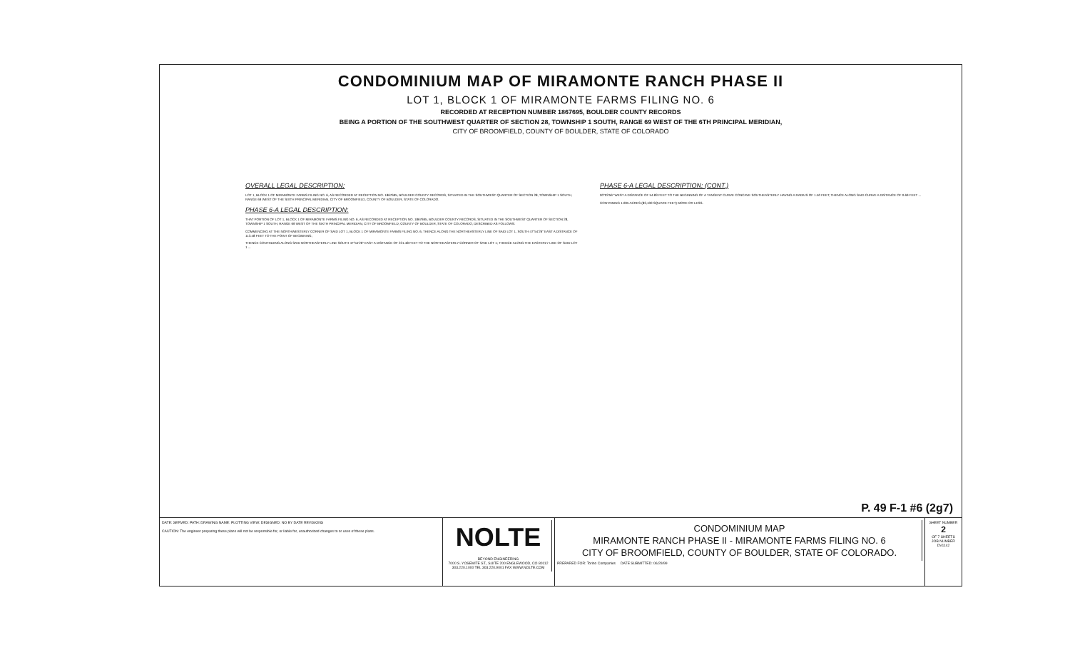CONDOMINIUM MAP OF MIRAMONTE RANCH PHASE II
LOT 1, BLOCK 1 OF MIRAMONTE FARMS FILING NO. 6
RECORDED AT RECEPTION NUMBER 1867695, BOULDER COUNTY RECORDS
BEING A PORTION OF THE SOUTHWEST QUARTER OF SECTION 28, TOWNSHIP 1 SOUTH, RANGE 69 WEST OF THE 6TH PRINCIPAL MERIDIAN,
CITY OF BROOMFIELD, COUNTY OF BOULDER, STATE OF COLORADO
OVERALL LEGAL DESCRIPTION:
LOT 1, BLOCK 1 OF MIRAMONTE FARMS FILING NO. 6, AS RECORDED AT RECEPTION NO. 1867695, BOULDER COUNTY RECORDS, SITUATED IN THE SOUTHWEST QUARTER OF SECTION 28, TOWNSHIP 1 SOUTH, RANGE 69 WEST OF THE SIXTH PRINCIPAL MERIDIAN, CITY OF BROOMFIELD, COUNTY OF BOULDER, STATE OF COLORADO.
PHASE 6-A LEGAL DESCRIPTION:
THAT PORTION OF LOT 1, BLOCK 1 OF MIRAMONTE FARMS FILING NO. 6, AS RECORDED AT RECEPTION NO. 1867695, BOULDER COUNTY RECORDS, SITUATED IN THE SOUTHWEST QUARTER OF SECTION 28, TOWNSHIP 1 SOUTH, RANGE 69 WEST OF THE SIXTH PRINCIPAL MERIDIAN, CITY OF BROOMFIELD, COUNTY OF BOULDER, STATE OF COLORADO, DESCRIBED AS FOLLOWS:
COMMENCING AT THE NORTHWESTERLY CORNER OF SAID LOT 1, BLOCK 1 OF MIRAMONTE FARMS FILING NO. 6, THENCE ALONG THE NORTHEASTERLY LINE OF SAID LOT 1, SOUTH 47°54'26" EAST A DISTANCE OF 113.48 FEET TO THE POINT OF BEGINNING;
THENCE CONTINUING ALONG SAID NORTHEASTERLY LINE SOUTH 47°54'26" EAST A DISTANCE OF 221.48 FEET TO THE NORTHEASTERLY CORNER OF SAID LOT 1; THENCE ALONG THE EASTERLY LINE OF SAID LOT 1 ...
PHASE 6-A LEGAL DESCRIPTION: (CONT.)
00°03'56" WEST A DISTANCE OF 54.83 FEET TO THE BEGINNING OF A TANGENT CURVE CONCAVE SOUTHEASTERLY HAVING A RADIUS OF 1.50 FEET; THENCE ALONG SAID CURVE A DISTANCE OF 0.69 FEET ...
CONTAINING 1.905 ACRES (83,100 SQUARE FEET) MORE OR LESS.
P. 49 F-1 #6 (2g7)
DATE: SERVED: PATH: DRAWING NAME: PLOTTING VIEW: DESIGNED: NO BY DATE REVISIONS
CAUTION: The engineer preparing these plans will not be responsible for, or liable for, unauthorized changes to or uses of these plans.
NOLTE
BEYOND ENGINEERING
7000 S. YOSEMITE ST., SUITE 200 ENGLEWOOD, CO 80112
303.220.1000 TEL 303.220.9001 FAX WWW.NOLTE.COM
CONDOMINIUM MAP
MIRAMONTE RANCH PHASE II - MIRAMONTE FARMS FILING NO. 6
CITY OF BROOMFIELD, COUNTY OF BOULDER, STATE OF COLORADO.
PREPARED FOR: Torino Companies DATE SUBMITTED: 06/29/99
SHEET NUMBER
2
OF 7 SHEETS
JOB NUMBER
DV1142